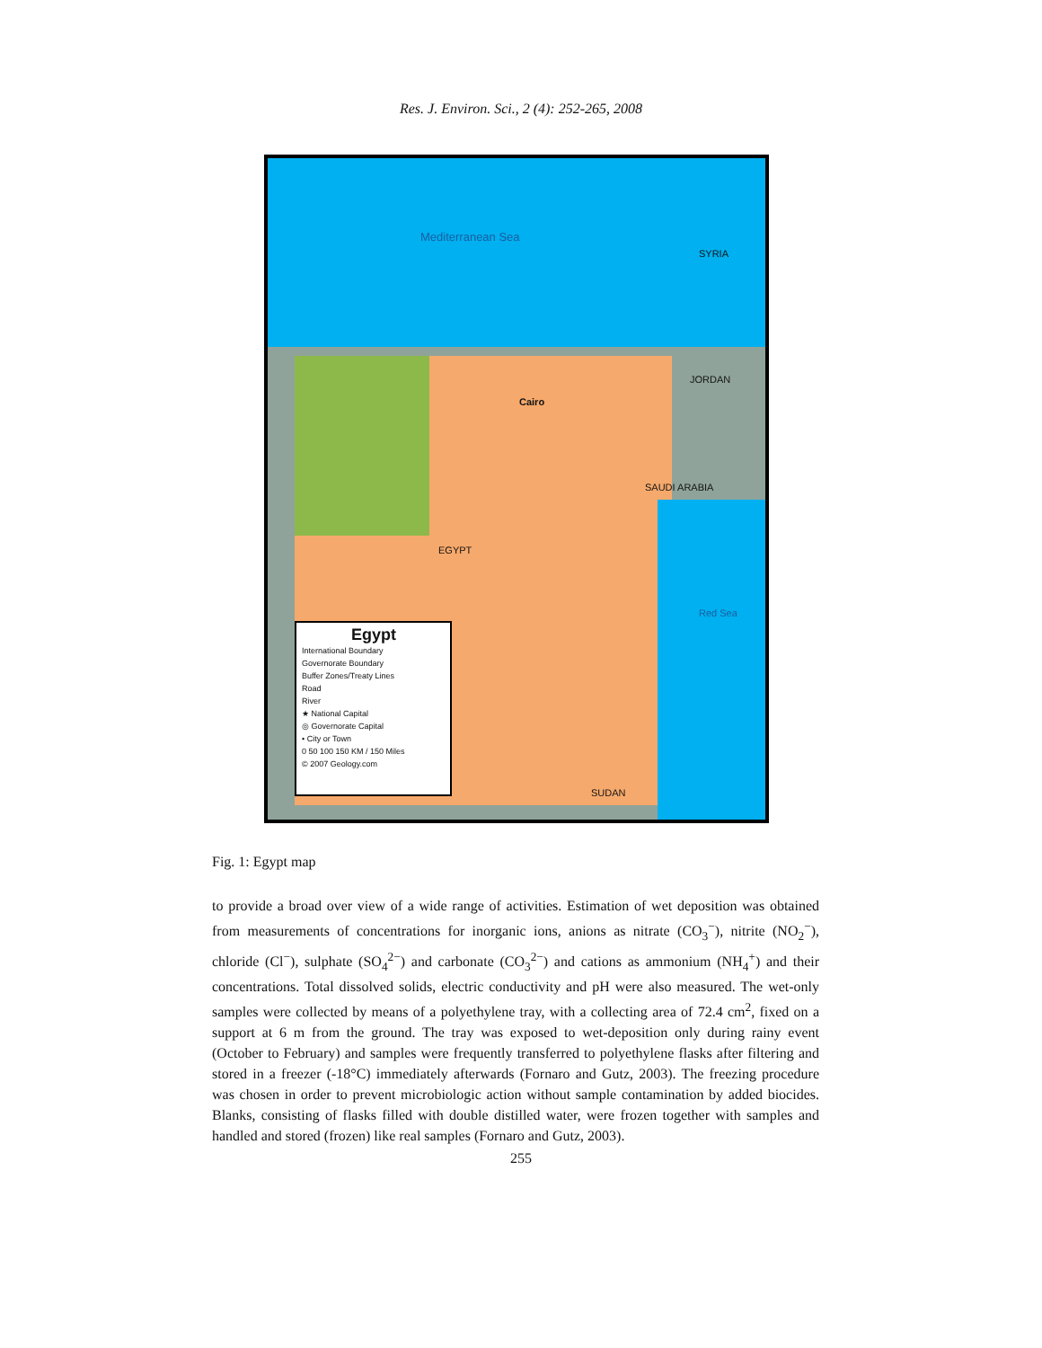Res. J. Environ. Sci., 2 (4): 252-265, 2008
Mediterranean Sea
EGYPT
Cairo
SAUDI ARABIA
Red Sea
SUDAN
JORDAN
SYRIA
Egypt
International Boundary
Governorate Boundary
Buffer Zones/Treaty Lines
Road
River
★ National Capital
◎ Governorate Capital
• City or Town
0 50 100 150 KM / 150 Miles
© 2007 Geology.com
Fig. 1: Egypt map
to provide a broad over view of a wide range of activities. Estimation of wet deposition was obtained from measurements of concentrations for inorganic ions, anions as nitrate (CO<sub>3</sub><sup>−</sup>), nitrite (NO<sub>2</sub><sup>−</sup>), chloride (Cl<sup>−</sup>), sulphate (SO<sub>4</sub><sup>2−</sup>) and carbonate (CO<sub>3</sub><sup>2−</sup>) and cations as ammonium (NH<sub>4</sub><sup>+</sup>) and their concentrations. Total dissolved solids, electric conductivity and pH were also measured. The wet-only samples were collected by means of a polyethylene tray, with a collecting area of 72.4 cm<sup>2</sup>, fixed on a support at 6 m from the ground. The tray was exposed to wet-deposition only during rainy event (October to February) and samples were frequently transferred to polyethylene flasks after filtering and stored in a freezer (-18°C) immediately afterwards (Fornaro and Gutz, 2003). The freezing procedure was chosen in order to prevent microbiologic action without sample contamination by added biocides. Blanks, consisting of flasks filled with double distilled water, were frozen together with samples and handled and stored (frozen) like real samples (Fornaro and Gutz, 2003).
255